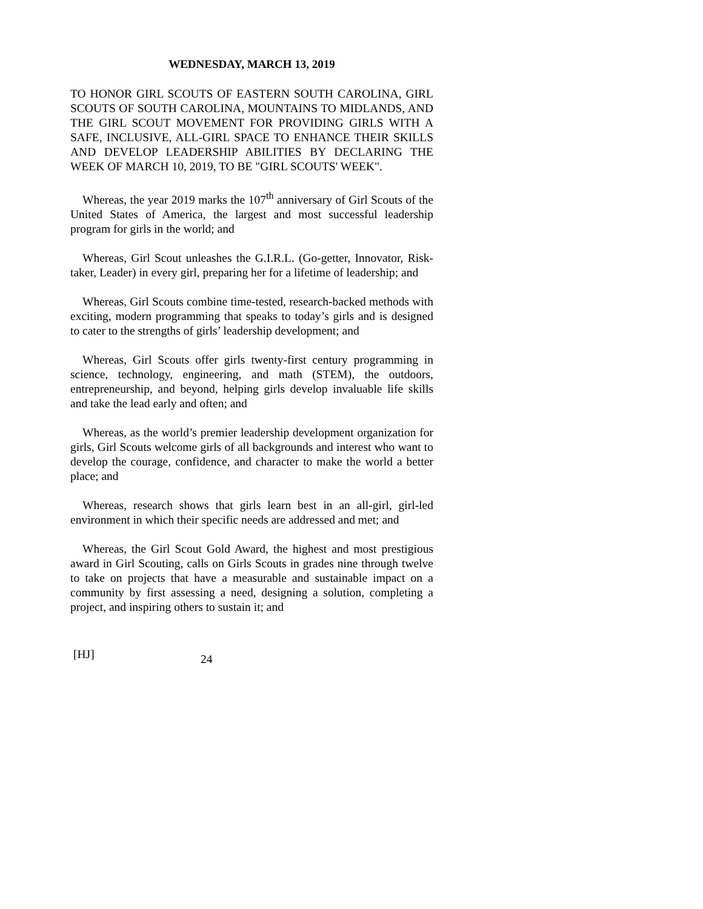WEDNESDAY, MARCH 13, 2019
TO HONOR GIRL SCOUTS OF EASTERN SOUTH CAROLINA, GIRL SCOUTS OF SOUTH CAROLINA, MOUNTAINS TO MIDLANDS, AND THE GIRL SCOUT MOVEMENT FOR PROVIDING GIRLS WITH A SAFE, INCLUSIVE, ALL-GIRL SPACE TO ENHANCE THEIR SKILLS AND DEVELOP LEADERSHIP ABILITIES BY DECLARING THE WEEK OF MARCH 10, 2019, TO BE "GIRL SCOUTS' WEEK".
Whereas, the year 2019 marks the 107<sup>th</sup> anniversary of Girl Scouts of the United States of America, the largest and most successful leadership program for girls in the world; and
Whereas, Girl Scout unleashes the G.I.R.L. (Go-getter, Innovator, Risk-taker, Leader) in every girl, preparing her for a lifetime of leadership; and
Whereas, Girl Scouts combine time-tested, research-backed methods with exciting, modern programming that speaks to today’s girls and is designed to cater to the strengths of girls’ leadership development; and
Whereas, Girl Scouts offer girls twenty-first century programming in science, technology, engineering, and math (STEM), the outdoors, entrepreneurship, and beyond, helping girls develop invaluable life skills and take the lead early and often; and
Whereas, as the world’s premier leadership development organization for girls, Girl Scouts welcome girls of all backgrounds and interest who want to develop the courage, confidence, and character to make the world a better place; and
Whereas, research shows that girls learn best in an all-girl, girl-led environment in which their specific needs are addressed and met; and
Whereas, the Girl Scout Gold Award, the highest and most prestigious award in Girl Scouting, calls on Girls Scouts in grades nine through twelve to take on projects that have a measurable and sustainable impact on a community by first assessing a need, designing a solution, completing a project, and inspiring others to sustain it; and
[HJ] 24